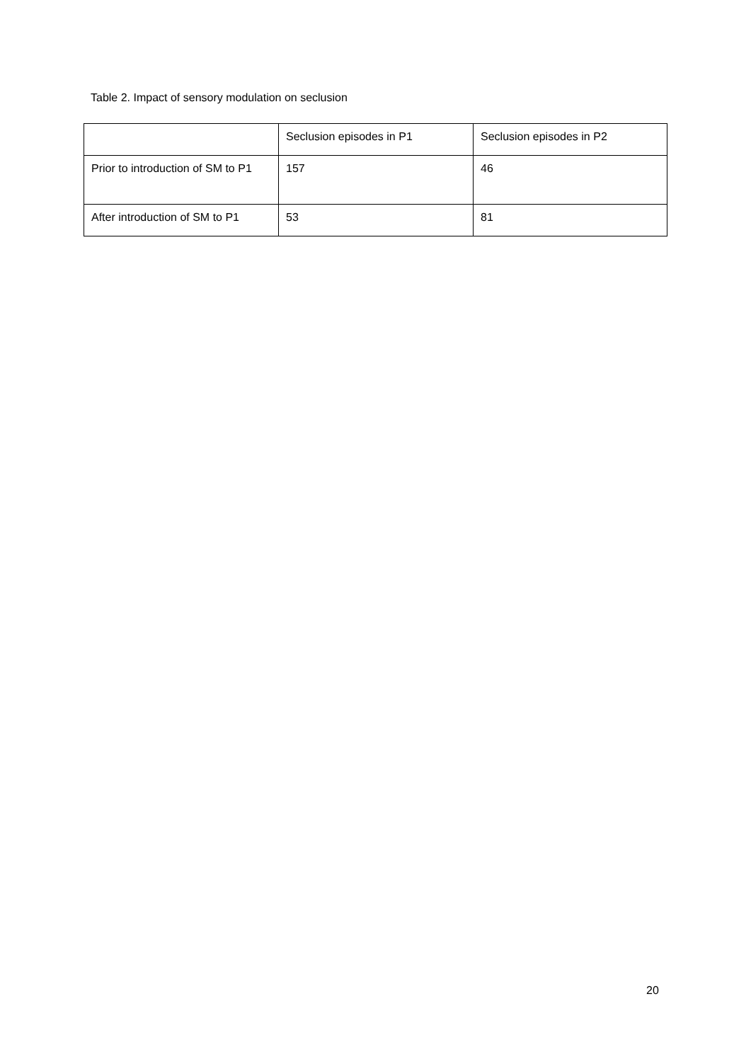Table 2. Impact of sensory modulation on seclusion
| | Seclusion episodes in P1 | Seclusion episodes in P2 |
| Prior to introduction of SM to P1 | 157 | 46 |
| After introduction of SM to P1 | 53 | 81 |
20